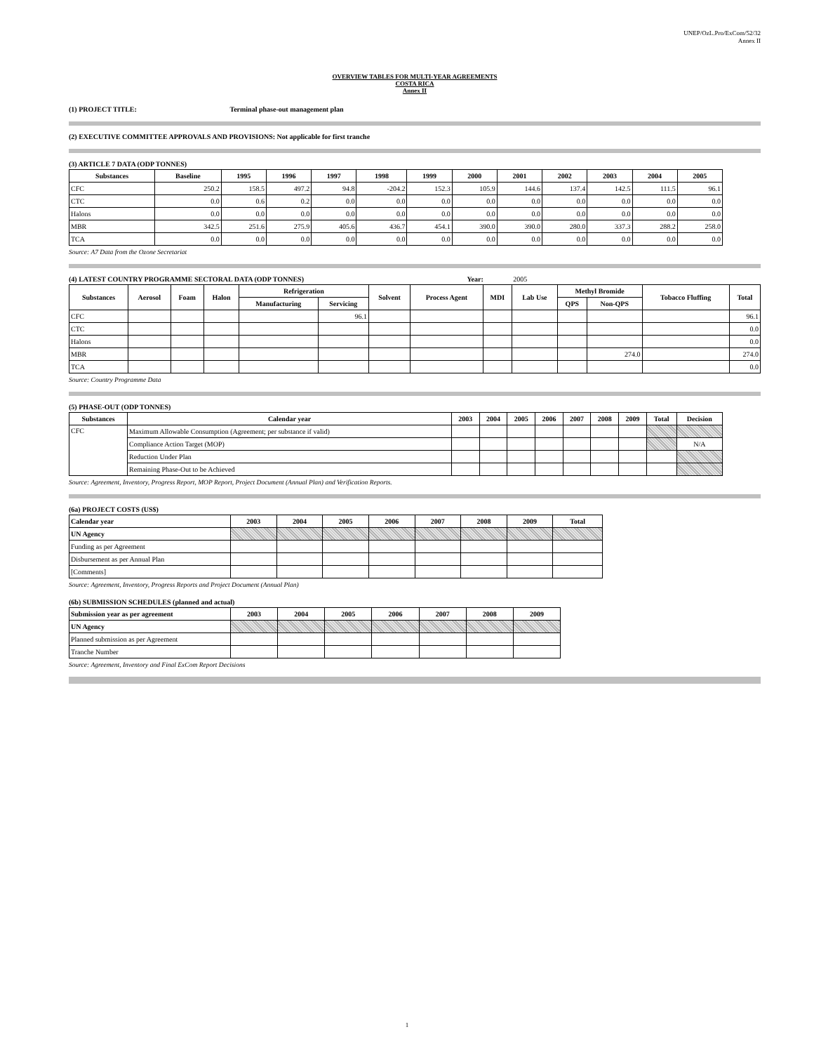UNEP/OzL.Pro/ExCom/52/32
Annex II
OVERVIEW TABLES FOR MULTI-YEAR AGREEMENTS
COSTA RICA
Annex II
(1) PROJECT TITLE: Terminal phase-out management plan
(2) EXECUTIVE COMMITTEE APPROVALS AND PROVISIONS: Not applicable for first tranche
(3) ARTICLE 7 DATA (ODP TONNES)
| Substances | Baseline | 1995 | 1996 | 1997 | 1998 | 1999 | 2000 | 2001 | 2002 | 2003 | 2004 | 2005 |
| --- | --- | --- | --- | --- | --- | --- | --- | --- | --- | --- | --- | --- |
| CFC | 250.2 | 158.5 | 497.2 | 94.8 | -204.2 | 152.3 | 105.9 | 144.6 | 137.4 | 142.5 | 111.5 | 96.1 |
| CTC | 0.0 | 0.6 | 0.2 | 0.0 | 0.0 | 0.0 | 0.0 | 0.0 | 0.0 | 0.0 | 0.0 | 0.0 |
| Halons | 0.0 | 0.0 | 0.0 | 0.0 | 0.0 | 0.0 | 0.0 | 0.0 | 0.0 | 0.0 | 0.0 | 0.0 |
| MBR | 342.5 | 251.6 | 275.9 | 405.6 | 436.7 | 454.1 | 390.0 | 390.0 | 280.0 | 337.3 | 288.2 | 258.0 |
| TCA | 0.0 | 0.0 | 0.0 | 0.0 | 0.0 | 0.0 | 0.0 | 0.0 | 0.0 | 0.0 | 0.0 | 0.0 |
Source: A7 Data from the Ozone Secretariat
(4) LATEST COUNTRY PROGRAMME SECTORAL DATA (ODP TONNES) Year: 2005
| Substances | Aerosol | Foam | Halon | Refrigeration | | Solvent | Process Agent | MDI | Lab Use | Methyl Bromide | | Tobacco Fluffing | Total |
| --- | --- | --- | --- | --- | --- | --- | --- | --- | --- | --- | --- | --- | --- |
| | | | | Manufacturing | Servicing | | | | | QPS | Non-QPS | | |
| CFC | | | | | 96.1 | | | | | | | | 96.1 |
| CTC | | | | | | | | | | | | | 0.0 |
| Halons | | | | | | | | | | | | | 0.0 |
| MBR | | | | | | | | | | | 274.0 | | 274.0 |
| TCA | | | | | | | | | | | | | 0.0 |
Source: Country Programme Data
(5) PHASE-OUT (ODP TONNES)
| Substances | Calendar year | 2003 | 2004 | 2005 | 2006 | 2007 | 2008 | 2009 | Total | Decision |
| --- | --- | --- | --- | --- | --- | --- | --- | --- | --- | --- |
| CFC | Maximum Allowable Consumption (Agreement; per substance if valid) | | | | | | | | | |
| | Compliance Action Target (MOP) | | | | | | | | | N/A |
| | Reduction Under Plan | | | | | | | | | |
| | Remaining Phase-Out to be Achieved | | | | | | | | | |
Source: Agreement, Inventory, Progress Report, MOP Report, Project Document (Annual Plan) and Verification Reports.
(6a) PROJECT COSTS (US$)
| Calendar year | 2003 | 2004 | 2005 | 2006 | 2007 | 2008 | 2009 | Total |
| --- | --- | --- | --- | --- | --- | --- | --- | --- |
| UN Agency | | | | | | | | |
| Funding as per Agreement | | | | | | | | |
| Disbursement as per Annual Plan | | | | | | | | |
| [Comments] | | | | | | | | |
Source: Agreement, Inventory, Progress Reports and Project Document (Annual Plan)
(6b) SUBMISSION SCHEDULES (planned and actual)
| Submission year as per agreement | 2003 | 2004 | 2005 | 2006 | 2007 | 2008 | 2009 |
| --- | --- | --- | --- | --- | --- | --- | --- |
| UN Agency | | | | | | | |
| Planned submission as per Agreement | | | | | | | |
| Tranche Number | | | | | | | |
Source: Agreement, Inventory and Final ExCom Report Decisions
1